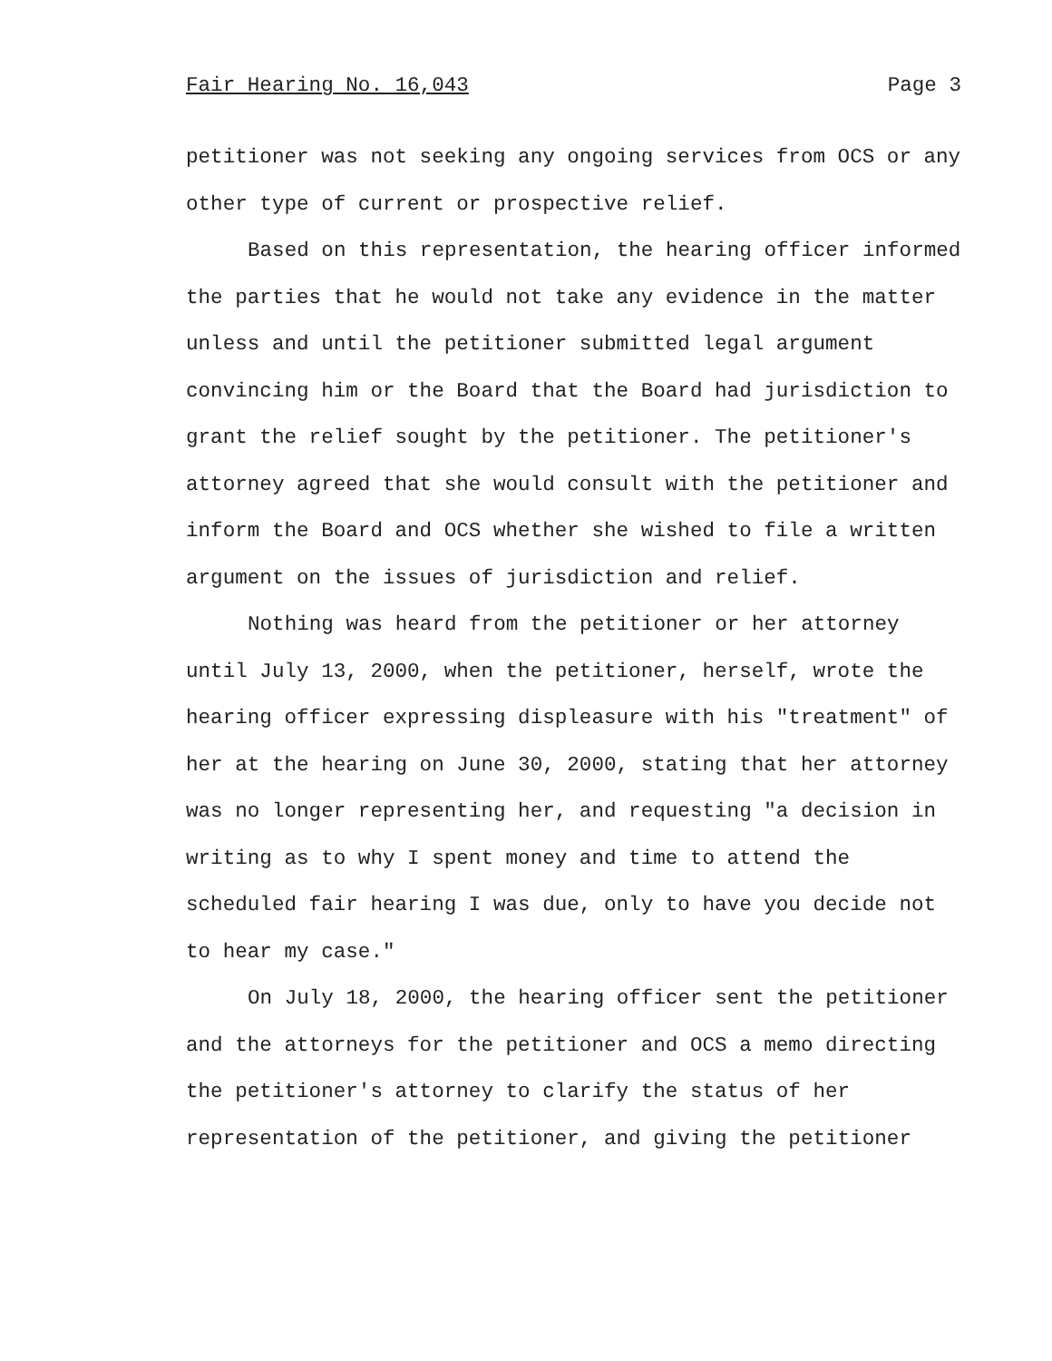Fair Hearing No. 16,043 Page 3
petitioner was not seeking any ongoing services from OCS or any other type of current or prospective relief.
Based on this representation, the hearing officer informed the parties that he would not take any evidence in the matter unless and until the petitioner submitted legal argument convincing him or the Board that the Board had jurisdiction to grant the relief sought by the petitioner. The petitioner's attorney agreed that she would consult with the petitioner and inform the Board and OCS whether she wished to file a written argument on the issues of jurisdiction and relief.
Nothing was heard from the petitioner or her attorney until July 13, 2000, when the petitioner, herself, wrote the hearing officer expressing displeasure with his "treatment" of her at the hearing on June 30, 2000, stating that her attorney was no longer representing her, and requesting "a decision in writing as to why I spent money and time to attend the scheduled fair hearing I was due, only to have you decide not to hear my case."
On July 18, 2000, the hearing officer sent the petitioner and the attorneys for the petitioner and OCS a memo directing the petitioner's attorney to clarify the status of her representation of the petitioner, and giving the petitioner